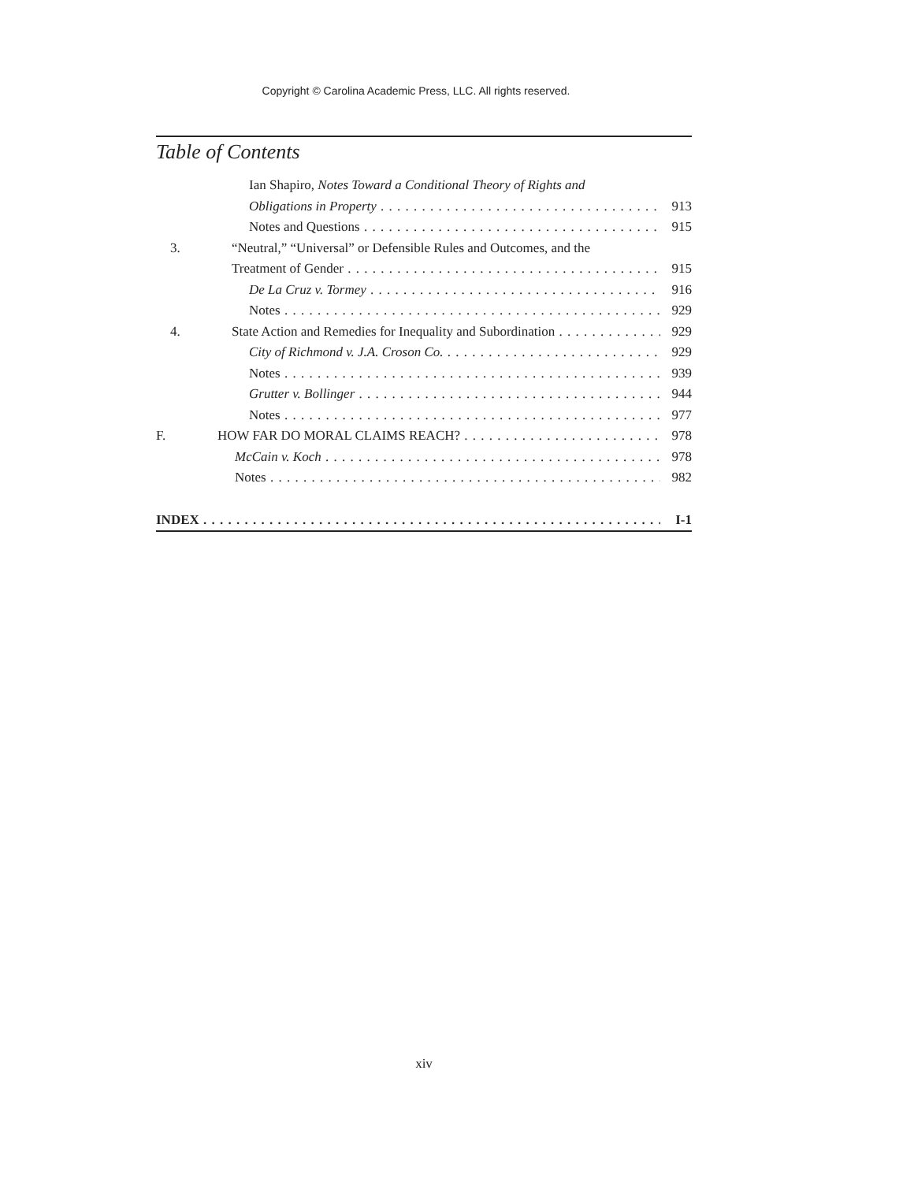Copyright © Carolina Academic Press, LLC. All rights reserved.
Table of Contents
Ian Shapiro, Notes Toward a Conditional Theory of Rights and
Obligations in Property 913
Notes and Questions 915
3. “Neutral,” “Universal” or Defensible Rules and Outcomes, and the
Treatment of Gender 915
De La Cruz v. Tormey 916
Notes 929
4. State Action and Remedies for Inequality and Subordination 929
City of Richmond v. J.A. Croson Co. 929
Notes 939
Grutter v. Bollinger 944
Notes 977
F. HOW FAR DO MORAL CLAIMS REACH? 978
McCain v. Koch 978
Notes 982
INDEX I-1
xiv